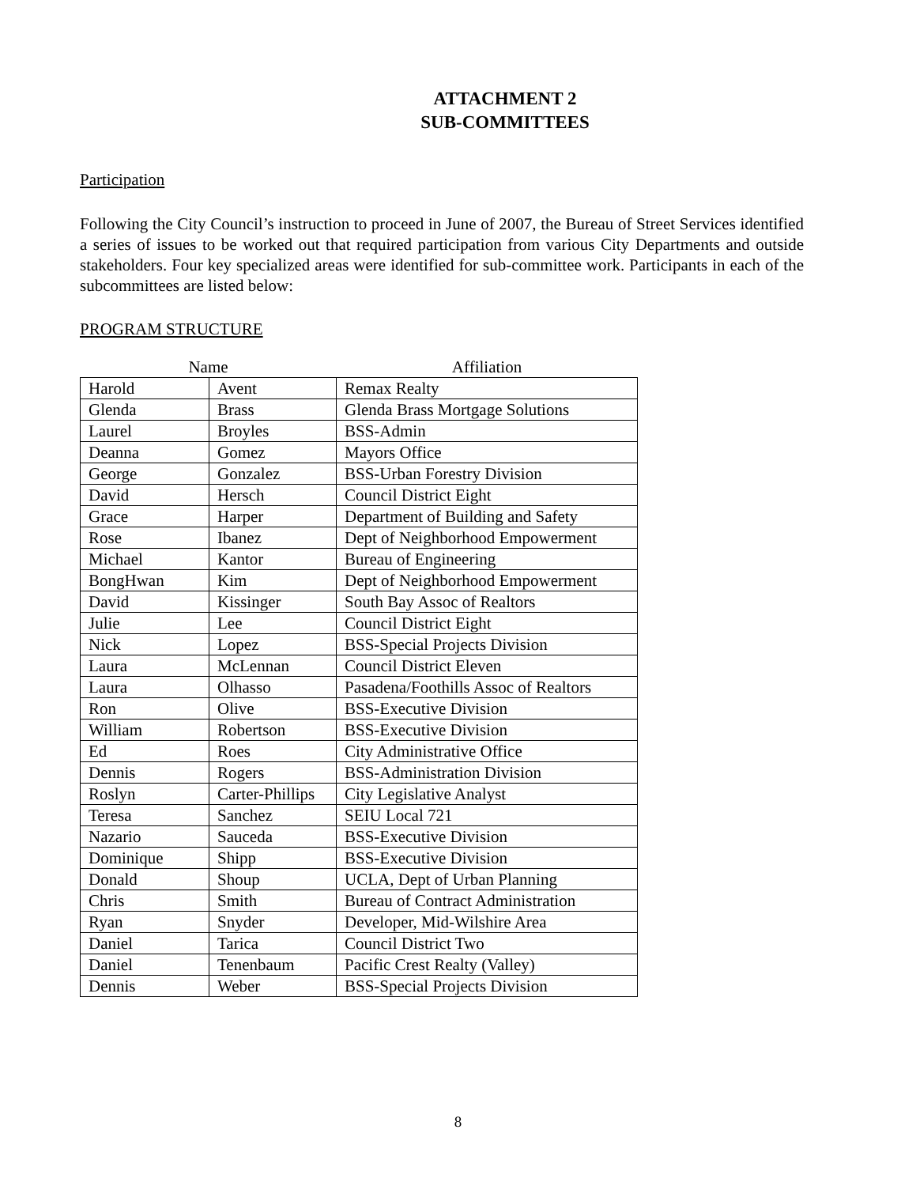ATTACHMENT 2
SUB-COMMITTEES
Participation
Following the City Council’s instruction to proceed in June of 2007, the Bureau of Street Services identified a series of issues to be worked out that required participation from various City Departments and outside stakeholders. Four key specialized areas were identified for sub-committee work. Participants in each of the subcommittees are listed below:
PROGRAM STRUCTURE
| Name | | Affiliation |
| --- | --- | --- |
| Harold | Avent | Remax Realty |
| Glenda | Brass | Glenda Brass Mortgage Solutions |
| Laurel | Broyles | BSS-Admin |
| Deanna | Gomez | Mayors Office |
| George | Gonzalez | BSS-Urban Forestry Division |
| David | Hersch | Council District Eight |
| Grace | Harper | Department of Building and Safety |
| Rose | Ibanez | Dept of Neighborhood Empowerment |
| Michael | Kantor | Bureau of Engineering |
| BongHwan | Kim | Dept of Neighborhood Empowerment |
| David | Kissinger | South Bay Assoc of Realtors |
| Julie | Lee | Council District Eight |
| Nick | Lopez | BSS-Special Projects Division |
| Laura | McLennan | Council District Eleven |
| Laura | Olhasso | Pasadena/Foothills Assoc of Realtors |
| Ron | Olive | BSS-Executive Division |
| William | Robertson | BSS-Executive Division |
| Ed | Roes | City Administrative Office |
| Dennis | Rogers | BSS-Administration Division |
| Roslyn | Carter-Phillips | City Legislative Analyst |
| Teresa | Sanchez | SEIU Local 721 |
| Nazario | Sauceda | BSS-Executive Division |
| Dominique | Shipp | BSS-Executive Division |
| Donald | Shoup | UCLA, Dept of Urban Planning |
| Chris | Smith | Bureau of Contract Administration |
| Ryan | Snyder | Developer, Mid-Wilshire Area |
| Daniel | Tarica | Council District Two |
| Daniel | Tenenbaum | Pacific Crest Realty (Valley) |
| Dennis | Weber | BSS-Special Projects Division |
8